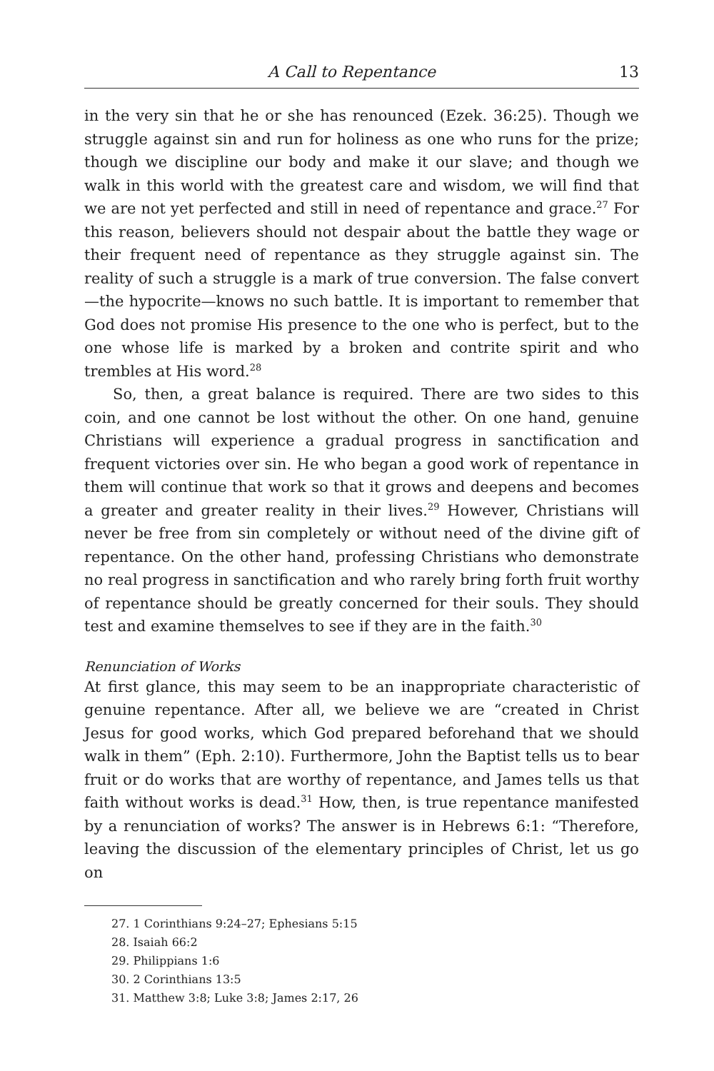A Call to Repentance 13
in the very sin that he or she has renounced (Ezek. 36:25). Though we struggle against sin and run for holiness as one who runs for the prize; though we discipline our body and make it our slave; and though we walk in this world with the greatest care and wisdom, we will find that we are not yet perfected and still in need of repentance and grace.<sup>27</sup> For this reason, believers should not despair about the battle they wage or their frequent need of repentance as they struggle against sin. The reality of such a struggle is a mark of true conversion. The false convert—the hypocrite—knows no such battle. It is important to remember that God does not promise His presence to the one who is perfect, but to the one whose life is marked by a broken and contrite spirit and who trembles at His word.<sup>28</sup>
So, then, a great balance is required. There are two sides to this coin, and one cannot be lost without the other. On one hand, genuine Christians will experience a gradual progress in sanctification and frequent victories over sin. He who began a good work of repentance in them will continue that work so that it grows and deepens and becomes a greater and greater reality in their lives.<sup>29</sup> However, Christians will never be free from sin completely or without need of the divine gift of repentance. On the other hand, professing Christians who demonstrate no real progress in sanctification and who rarely bring forth fruit worthy of repentance should be greatly concerned for their souls. They should test and examine themselves to see if they are in the faith.<sup>30</sup>
Renunciation of Works
At first glance, this may seem to be an inappropriate characteristic of genuine repentance. After all, we believe we are “created in Christ Jesus for good works, which God prepared beforehand that we should walk in them” (Eph. 2:10). Furthermore, John the Baptist tells us to bear fruit or do works that are worthy of repentance, and James tells us that faith without works is dead.<sup>31</sup> How, then, is true repentance manifested by a renunciation of works? The answer is in Hebrews 6:1: “Therefore, leaving the discussion of the elementary principles of Christ, let us go on
27. 1 Corinthians 9:24–27; Ephesians 5:15
28. Isaiah 66:2
29. Philippians 1:6
30. 2 Corinthians 13:5
31. Matthew 3:8; Luke 3:8; James 2:17, 26